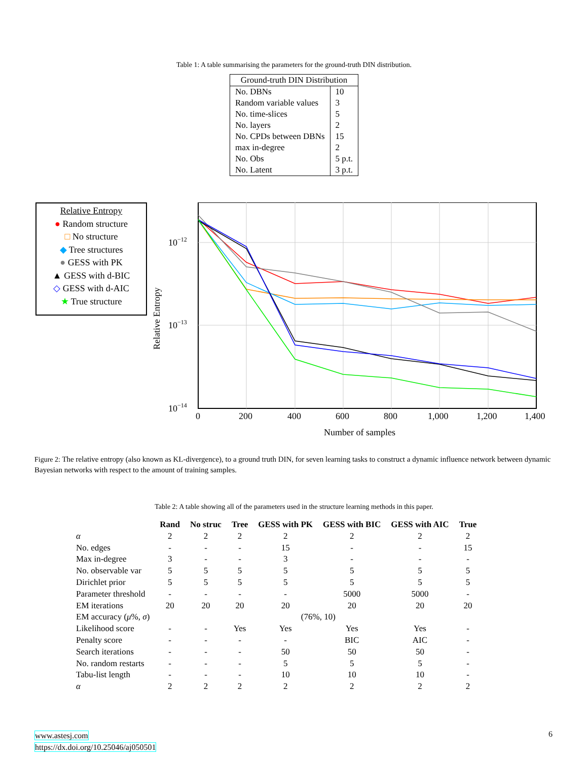Table 1: A table summarising the parameters for the ground-truth DIN distribution.
| Ground-truth DIN Distribution | |
| --- | --- |
| No. DBNs | 10 |
| Random variable values | 3 |
| No. time-slices | 5 |
| No. layers | 2 |
| No. CPDs between DBNs | 15 |
| max in-degree | 2 |
| No. Obs | 5 p.t. |
| No. Latent | 3 p.t. |
Relative Entropy
● Random structure
□ No structure
◆ Tree structures
● GESS with PK
▲ GESS with d-BIC
◇ GESS with d-AIC
★ True structure
Relative Entropy
10−12
10−13
10−14
0
200
400
600
800
1,000
1,200
1,400
Number of samples
Figure 2: The relative entropy (also known as KL-divergence), to a ground truth DIN, for seven learning tasks to construct a dynamic influence network between dynamic Bayesian networks with respect to the amount of training samples.
Table 2: A table showing all of the parameters used in the structure learning methods in this paper.
| | Rand | No struc | Tree | GESS with PK | GESS with BIC | GESS with AIC | True |
| --- | --- | --- | --- | --- | --- | --- | --- |
| α | 2 | 2 | 2 | 2 | 2 | 2 | 2 |
| No. edges | - | - | - | 15 | - | - | 15 |
| Max in-degree | 3 | - | - | 3 | - | - | - |
| No. observable var | 5 | 5 | 5 | 5 | 5 | 5 | 5 |
| Dirichlet prior | 5 | 5 | 5 | 5 | 5 | 5 | 5 |
| Parameter threshold | - | - | - | - | 5000 | 5000 | - |
| EM iterations | 20 | 20 | 20 | 20 | 20 | 20 | 20 |
| EM accuracy ( μ %, σ ) | (76%, 10) | | | | | | |
| Likelihood score | - | - | Yes | Yes | Yes | Yes | - |
| Penalty score | - | - | - | - | BIC | AIC | - |
| Search iterations | - | - | - | 50 | 50 | 50 | - |
| No. random restarts | - | - | - | 5 | 5 | 5 | - |
| Tabu-list length | - | - | - | 10 | 10 | 10 | - |
| α | 2 | 2 | 2 | 2 | 2 | 2 | 2 |
www.astesj.com
https://dx.doi.org/10.25046/aj050501
6